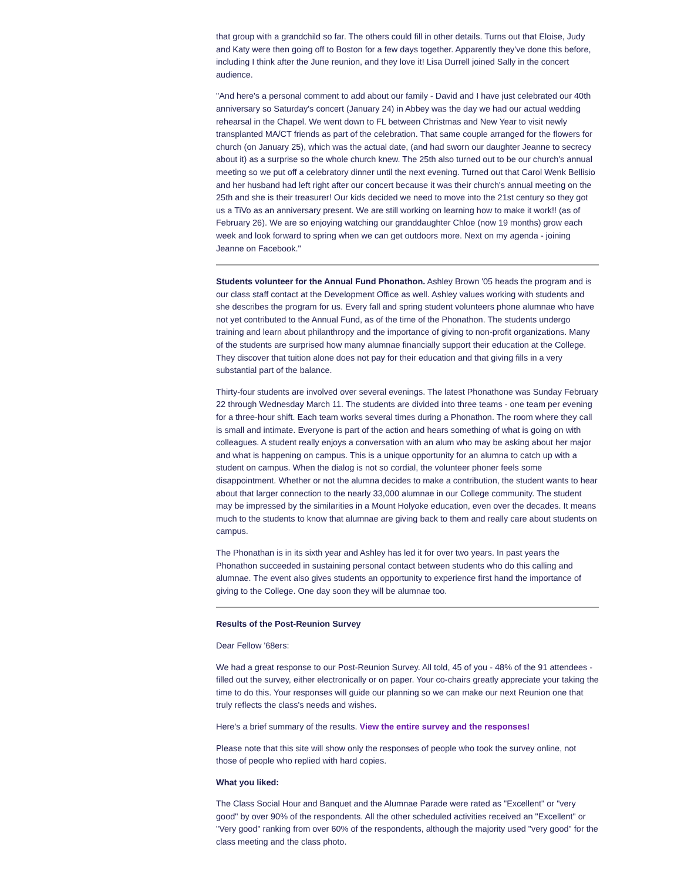that group with a grandchild so far. The others could fill in other details. Turns out that Eloise, Judy and Katy were then going off to Boston for a few days together. Apparently they've done this before, including I think after the June reunion, and they love it! Lisa Durrell joined Sally in the concert audience.
"And here's a personal comment to add about our family - David and I have just celebrated our 40th anniversary so Saturday's concert (January 24) in Abbey was the day we had our actual wedding rehearsal in the Chapel. We went down to FL between Christmas and New Year to visit newly transplanted MA/CT friends as part of the celebration. That same couple arranged for the flowers for church (on January 25), which was the actual date, (and had sworn our daughter Jeanne to secrecy about it) as a surprise so the whole church knew. The 25th also turned out to be our church's annual meeting so we put off a celebratory dinner until the next evening. Turned out that Carol Wenk Bellisio and her husband had left right after our concert because it was their church's annual meeting on the 25th and she is their treasurer! Our kids decided we need to move into the 21st century so they got us a TiVo as an anniversary present. We are still working on learning how to make it work!! (as of February 26). We are so enjoying watching our granddaughter Chloe (now 19 months) grow each week and look forward to spring when we can get outdoors more. Next on my agenda - joining Jeanne on Facebook."
Students volunteer for the Annual Fund Phonathon. Ashley Brown '05 heads the program and is our class staff contact at the Development Office as well. Ashley values working with students and she describes the program for us. Every fall and spring student volunteers phone alumnae who have not yet contributed to the Annual Fund, as of the time of the Phonathon. The students undergo training and learn about philanthropy and the importance of giving to non-profit organizations. Many of the students are surprised how many alumnae financially support their education at the College. They discover that tuition alone does not pay for their education and that giving fills in a very substantial part of the balance.
Thirty-four students are involved over several evenings. The latest Phonathone was Sunday February 22 through Wednesday March 11. The students are divided into three teams - one team per evening for a three-hour shift. Each team works several times during a Phonathon. The room where they call is small and intimate. Everyone is part of the action and hears something of what is going on with colleagues. A student really enjoys a conversation with an alum who may be asking about her major and what is happening on campus. This is a unique opportunity for an alumna to catch up with a student on campus. When the dialog is not so cordial, the volunteer phoner feels some disappointment. Whether or not the alumna decides to make a contribution, the student wants to hear about that larger connection to the nearly 33,000 alumnae in our College community. The student may be impressed by the similarities in a Mount Holyoke education, even over the decades. It means much to the students to know that alumnae are giving back to them and really care about students on campus.
The Phonathan is in its sixth year and Ashley has led it for over two years. In past years the Phonathon succeeded in sustaining personal contact between students who do this calling and alumnae. The event also gives students an opportunity to experience first hand the importance of giving to the College. One day soon they will be alumnae too.
Results of the Post-Reunion Survey
Dear Fellow '68ers:
We had a great response to our Post-Reunion Survey. All told, 45 of you - 48% of the 91 attendees - filled out the survey, either electronically or on paper. Your co-chairs greatly appreciate your taking the time to do this. Your responses will guide our planning so we can make our next Reunion one that truly reflects the class's needs and wishes.
Here's a brief summary of the results. View the entire survey and the responses!
Please note that this site will show only the responses of people who took the survey online, not those of people who replied with hard copies.
What you liked:
The Class Social Hour and Banquet and the Alumnae Parade were rated as "Excellent" or "very good" by over 90% of the respondents. All the other scheduled activities received an "Excellent" or "Very good" ranking from over 60% of the respondents, although the majority used "very good" for the class meeting and the class photo.